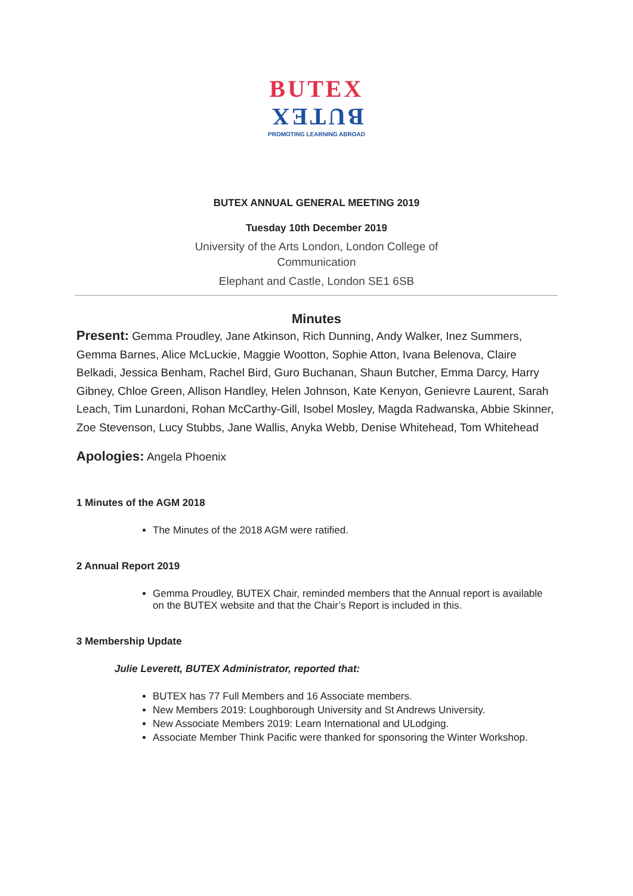BUTEX
BUTEX
PROMOTING LEARNING ABROAD
BUTEX ANNUAL GENERAL MEETING 2019
Tuesday 10th December 2019
University of the Arts London, London College of
Communication
Elephant and Castle, London SE1 6SB
Minutes
Present: Gemma Proudley, Jane Atkinson, Rich Dunning, Andy Walker, Inez Summers, Gemma Barnes, Alice McLuckie, Maggie Wootton, Sophie Atton, Ivana Belenova, Claire Belkadi, Jessica Benham, Rachel Bird, Guro Buchanan, Shaun Butcher, Emma Darcy, Harry Gibney, Chloe Green, Allison Handley, Helen Johnson, Kate Kenyon, Genievre Laurent, Sarah Leach, Tim Lunardoni, Rohan McCarthy-Gill, Isobel Mosley, Magda Radwanska, Abbie Skinner, Zoe Stevenson, Lucy Stubbs, Jane Wallis, Anyka Webb, Denise Whitehead, Tom Whitehead
Apologies: Angela Phoenix
1 Minutes of the AGM 2018
The Minutes of the 2018 AGM were ratified.
2 Annual Report 2019
Gemma Proudley, BUTEX Chair, reminded members that the Annual report is available on the BUTEX website and that the Chair’s Report is included in this.
3 Membership Update
Julie Leverett, BUTEX Administrator, reported that:
BUTEX has 77 Full Members and 16 Associate members.
New Members 2019: Loughborough University and St Andrews University.
New Associate Members 2019: Learn International and ULodging.
Associate Member Think Pacific were thanked for sponsoring the Winter Workshop.